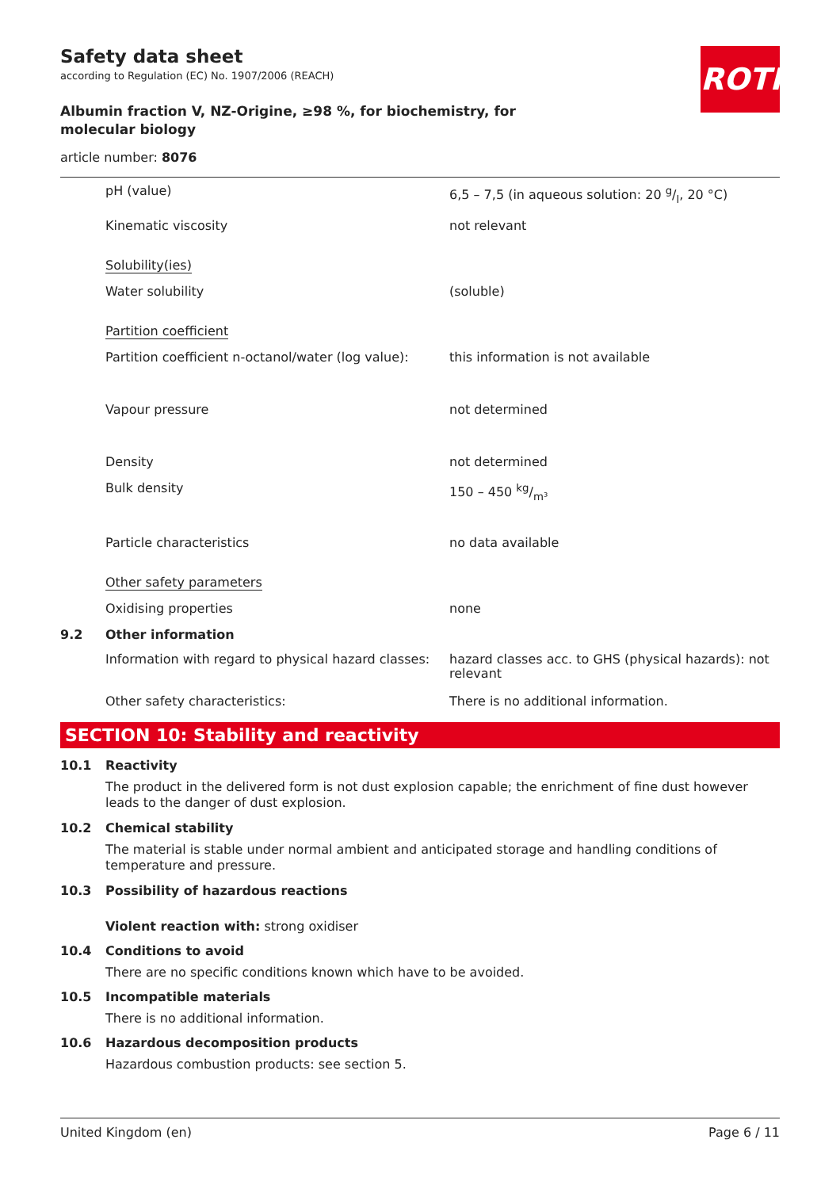Safety data sheet
according to Regulation (EC) No. 1907/2006 (REACH)
Albumin fraction V, NZ-Origine, ≥98 %, for biochemistry, for molecular biology
article number: 8076
ROTH
| | pH (value) | 6,5 – 7,5 (in aqueous solution: 20 g/l, 20 °C) |
| | Kinematic viscosity | not relevant |
| | Solubility(ies) | |
| | Water solubility | (soluble) |
| | Partition coefficient | |
| | Partition coefficient n-octanol/water (log value): | this information is not available |
| | Vapour pressure | not determined |
| | Density | not determined |
| | Bulk density | 150 – 450 kg/m³ |
| | Particle characteristics | no data available |
| | Other safety parameters | |
| | Oxidising properties | none |
| 9.2 | Other information | |
| | Information with regard to physical hazard classes: | hazard classes acc. to GHS (physical hazards): not relevant |
| | Other safety characteristics: | There is no additional information. |
SECTION 10: Stability and reactivity
10.1 Reactivity
The product in the delivered form is not dust explosion capable; the enrichment of fine dust however leads to the danger of dust explosion.
10.2 Chemical stability
The material is stable under normal ambient and anticipated storage and handling conditions of temperature and pressure.
10.3 Possibility of hazardous reactions
Violent reaction with: strong oxidiser
10.4 Conditions to avoid
There are no specific conditions known which have to be avoided.
10.5 Incompatible materials
There is no additional information.
10.6 Hazardous decomposition products
Hazardous combustion products: see section 5.
United Kingdom (en) Page 6 / 11